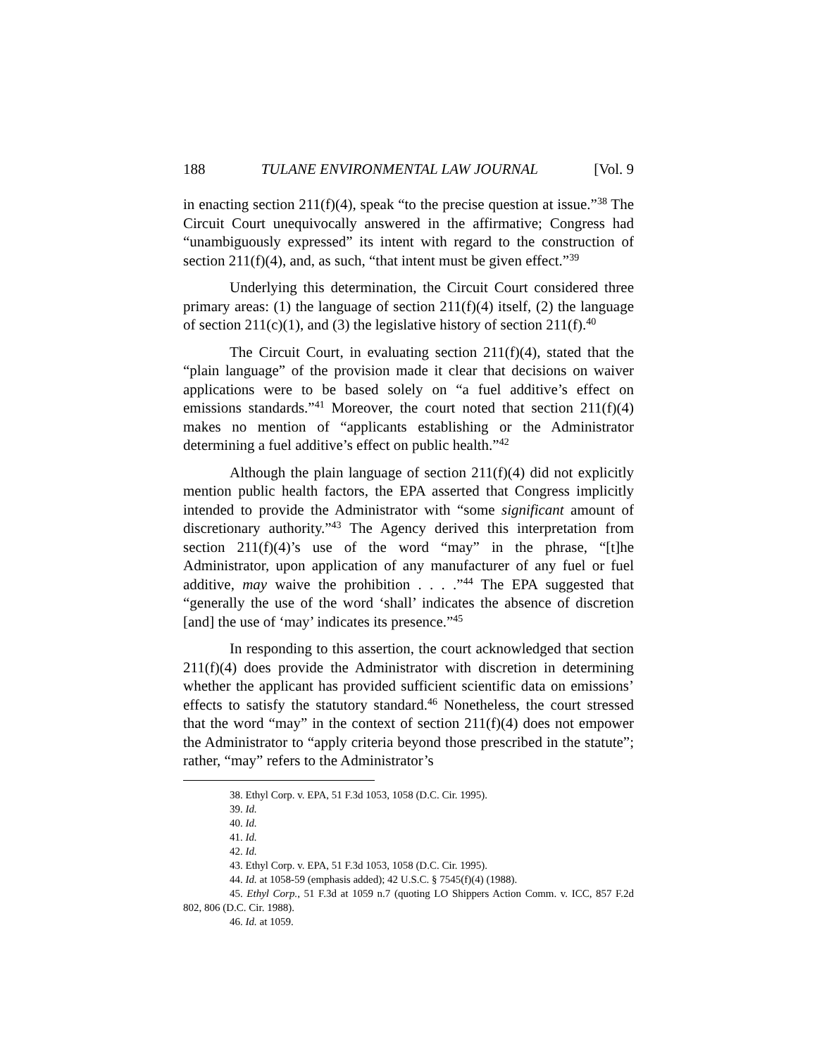188 TULANE ENVIRONMENTAL LAW JOURNAL [Vol. 9
in enacting section 211(f)(4), speak “to the precise question at issue.”<sup>38</sup> The Circuit Court unequivocally answered in the affirmative; Congress had “unambiguously expressed” its intent with regard to the construction of section 211(f)(4), and, as such, “that intent must be given effect.”<sup>39</sup>
Underlying this determination, the Circuit Court considered three primary areas: (1) the language of section 211(f)(4) itself, (2) the language of section 211(c)(1), and (3) the legislative history of section 211(f).<sup>40</sup>
The Circuit Court, in evaluating section 211(f)(4), stated that the “plain language” of the provision made it clear that decisions on waiver applications were to be based solely on “a fuel additive’s effect on emissions standards.”<sup>41</sup> Moreover, the court noted that section 211(f)(4) makes no mention of “applicants establishing or the Administrator determining a fuel additive’s effect on public health.”<sup>42</sup>
Although the plain language of section 211(f)(4) did not explicitly mention public health factors, the EPA asserted that Congress implicitly intended to provide the Administrator with “some significant amount of discretionary authority.”<sup>43</sup> The Agency derived this interpretation from section 211(f)(4)’s use of the word “may” in the phrase, “[t]he Administrator, upon application of any manufacturer of any fuel or fuel additive, may waive the prohibition . . . .”<sup>44</sup> The EPA suggested that “generally the use of the word ‘shall’ indicates the absence of discretion [and] the use of ‘may’ indicates its presence.”<sup>45</sup>
In responding to this assertion, the court acknowledged that section 211(f)(4) does provide the Administrator with discretion in determining whether the applicant has provided sufficient scientific data on emissions’ effects to satisfy the statutory standard.<sup>46</sup> Nonetheless, the court stressed that the word “may” in the context of section 211(f)(4) does not empower the Administrator to “apply criteria beyond those prescribed in the statute”; rather, “may” refers to the Administrator’s
38. Ethyl Corp. v. EPA, 51 F.3d 1053, 1058 (D.C. Cir. 1995).
39. Id.
40. Id.
41. Id.
42. Id.
43. Ethyl Corp. v. EPA, 51 F.3d 1053, 1058 (D.C. Cir. 1995).
44. Id. at 1058-59 (emphasis added); 42 U.S.C. § 7545(f)(4) (1988).
45. Ethyl Corp., 51 F.3d at 1059 n.7 (quoting LO Shippers Action Comm. v. ICC, 857 F.2d 802, 806 (D.C. Cir. 1988).
46. Id. at 1059.